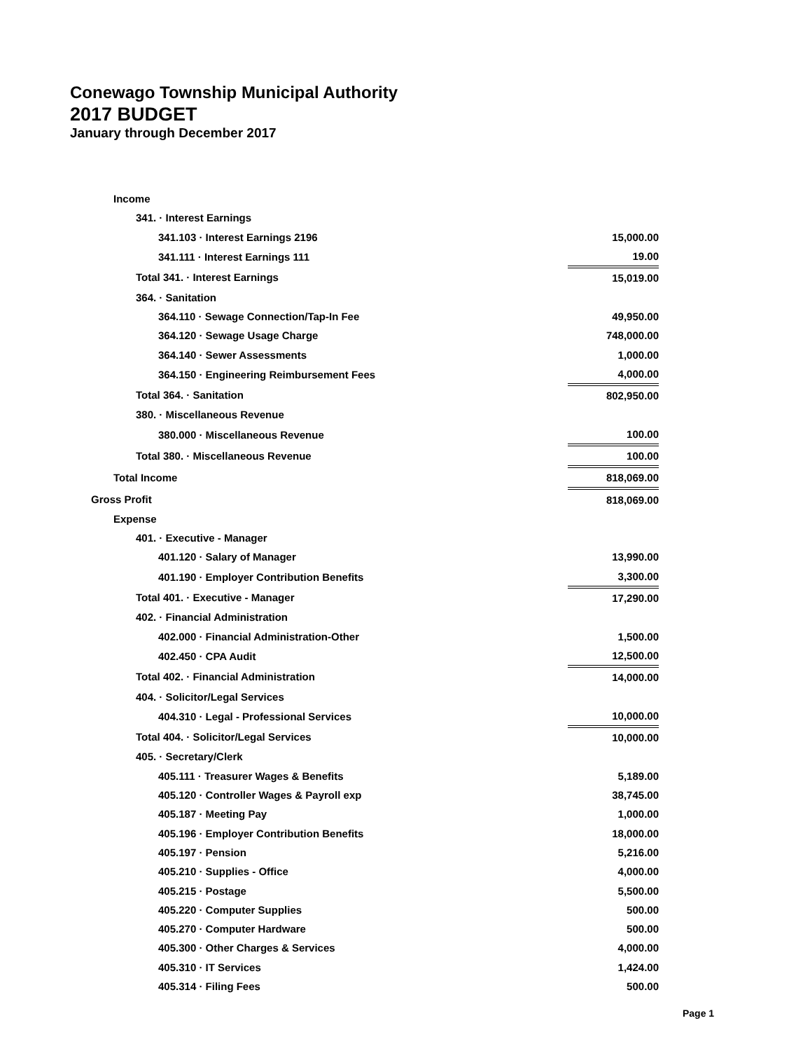Conewago Township Municipal Authority
2017 BUDGET
January through December 2017
| Income | |
| 341. · Interest Earnings | |
| 341.103 · Interest Earnings 2196 | 15,000.00 |
| 341.111 · Interest Earnings 111 | 19.00 |
| Total 341. · Interest Earnings | 15,019.00 |
| 364. · Sanitation | |
| 364.110 · Sewage Connection/Tap-In Fee | 49,950.00 |
| 364.120 · Sewage Usage Charge | 748,000.00 |
| 364.140 · Sewer Assessments | 1,000.00 |
| 364.150 · Engineering Reimbursement Fees | 4,000.00 |
| Total 364. · Sanitation | 802,950.00 |
| 380. · Miscellaneous Revenue | |
| 380.000 · Miscellaneous Revenue | 100.00 |
| Total 380. · Miscellaneous Revenue | 100.00 |
| Total Income | 818,069.00 |
| Gross Profit | 818,069.00 |
| Expense | |
| 401. · Executive - Manager | |
| 401.120 · Salary of Manager | 13,990.00 |
| 401.190 · Employer Contribution Benefits | 3,300.00 |
| Total 401. · Executive - Manager | 17,290.00 |
| 402. · Financial Administration | |
| 402.000 · Financial Administration-Other | 1,500.00 |
| 402.450 · CPA Audit | 12,500.00 |
| Total 402. · Financial Administration | 14,000.00 |
| 404. · Solicitor/Legal Services | |
| 404.310 · Legal - Professional Services | 10,000.00 |
| Total 404. · Solicitor/Legal Services | 10,000.00 |
| 405. · Secretary/Clerk | |
| 405.111 · Treasurer Wages & Benefits | 5,189.00 |
| 405.120 · Controller Wages & Payroll exp | 38,745.00 |
| 405.187 · Meeting Pay | 1,000.00 |
| 405.196 · Employer Contribution Benefits | 18,000.00 |
| 405.197 · Pension | 5,216.00 |
| 405.210 · Supplies - Office | 4,000.00 |
| 405.215 · Postage | 5,500.00 |
| 405.220 · Computer Supplies | 500.00 |
| 405.270 · Computer Hardware | 500.00 |
| 405.300 · Other Charges & Services | 4,000.00 |
| 405.310 · IT Services | 1,424.00 |
| 405.314 · Filing Fees | 500.00 |
Page 1